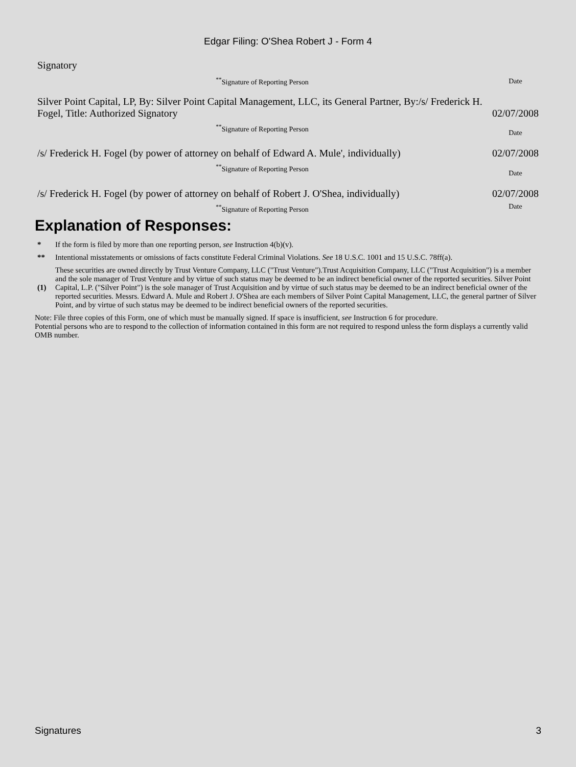Edgar Filing: O'Shea Robert J - Form 4
| Signatory | |
| <sup>**</sup> Signature of Reporting Person | Date |
| Silver Point Capital, LP, By: Silver Point Capital Management, LLC, its General Partner, By:/s/ Frederick H. Fogel, Title: Authorized Signatory | 02/07/2008 |
| <sup>**</sup> Signature of Reporting Person | Date |
| /s/ Frederick H. Fogel (by power of attorney on behalf of Edward A. Mule', individually) | 02/07/2008 |
| <sup>**</sup> Signature of Reporting Person | Date |
| /s/ Frederick H. Fogel (by power of attorney on behalf of Robert J. O'Shea, individually) | 02/07/2008 |
| <sup>**</sup> Signature of Reporting Person | Date |
Explanation of Responses:
| * | If the form is filed by more than one reporting person, see Instruction 4(b)(v). |
| ** | Intentional misstatements or omissions of facts constitute Federal Criminal Violations. See 18 U.S.C. 1001 and 15 U.S.C. 78ff(a). |
| (1) | These securities are owned directly by Trust Venture Company, LLC ("Trust Venture").Trust Acquisition Company, LLC ("Trust Acquisition") is a member and the sole manager of Trust Venture and by virtue of such status may be deemed to be an indirect beneficial owner of the reported securities. Silver Point Capital, L.P. ("Silver Point") is the sole manager of Trust Acquisition and by virtue of such status may be deemed to be an indirect beneficial owner of the reported securities. Messrs. Edward A. Mule and Robert J. O'Shea are each members of Silver Point Capital Management, LLC, the general partner of Silver Point, and by virtue of such status may be deemed to be indirect beneficial owners of the reported securities. |
Note: File three copies of this Form, one of which must be manually signed. If space is insufficient, see Instruction 6 for procedure.
Potential persons who are to respond to the collection of information contained in this form are not required to respond unless the form displays a currently valid OMB number.
Signatures 3